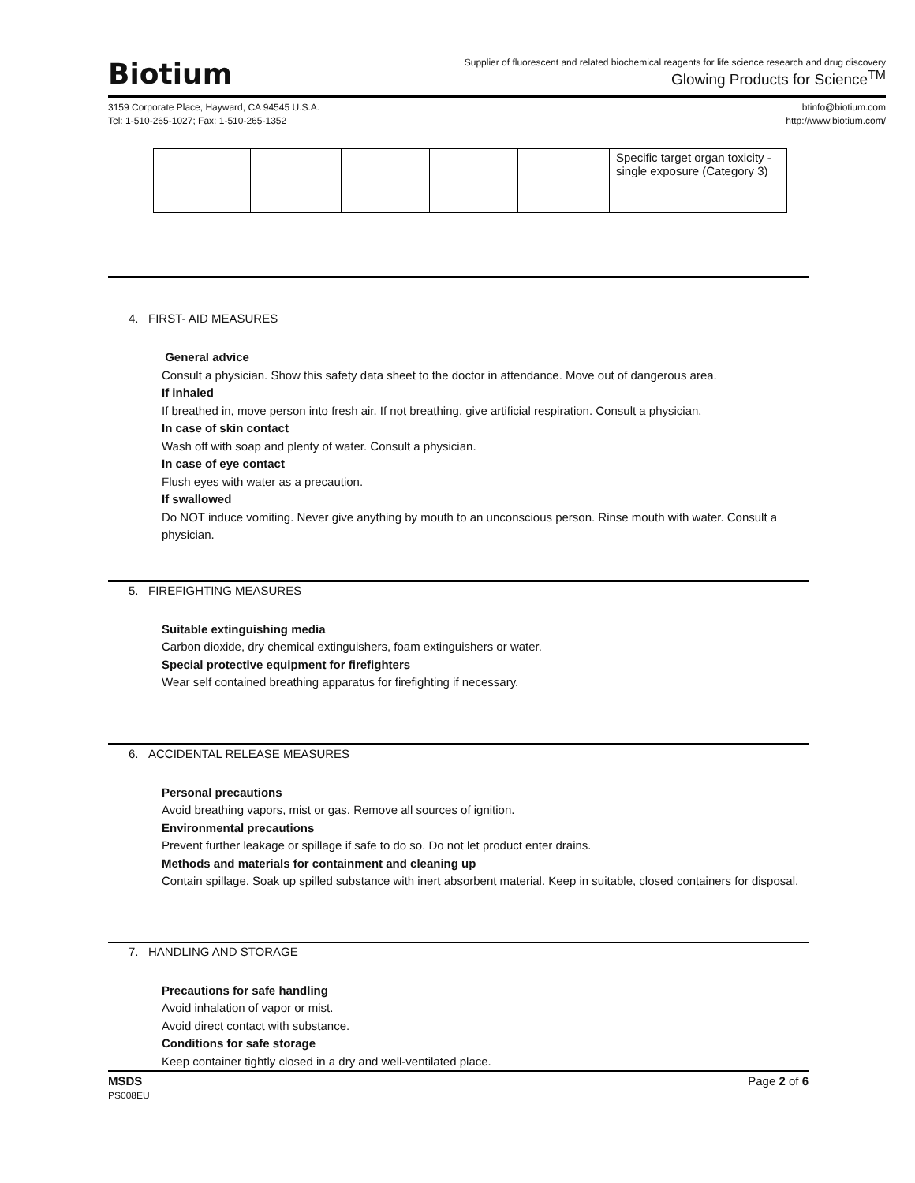Biotium
Supplier of fluorescent and related biochemical reagents for life science research and drug discovery
Glowing Products for Science<sup>TM</sup>
3159 Corporate Place, Hayward, CA 94545 U.S.A.
Tel: 1-510-265-1027; Fax: 1-510-265-1352
btinfo@biotium.com
http://www.biotium.com/
| | | | | | Specific target organ toxicity - single exposure (Category 3) |
4. FIRST- AID MEASURES
General advice
Consult a physician. Show this safety data sheet to the doctor in attendance. Move out of dangerous area.
If inhaled
If breathed in, move person into fresh air. If not breathing, give artificial respiration. Consult a physician.
In case of skin contact
Wash off with soap and plenty of water. Consult a physician.
In case of eye contact
Flush eyes with water as a precaution.
If swallowed
Do NOT induce vomiting. Never give anything by mouth to an unconscious person. Rinse mouth with water. Consult a physician.
5. FIREFIGHTING MEASURES
Suitable extinguishing media
Carbon dioxide, dry chemical extinguishers, foam extinguishers or water.
Special protective equipment for firefighters
Wear self contained breathing apparatus for firefighting if necessary.
6. ACCIDENTAL RELEASE MEASURES
Personal precautions
Avoid breathing vapors, mist or gas. Remove all sources of ignition.
Environmental precautions
Prevent further leakage or spillage if safe to do so. Do not let product enter drains.
Methods and materials for containment and cleaning up
Contain spillage. Soak up spilled substance with inert absorbent material. Keep in suitable, closed containers for disposal.
7. HANDLING AND STORAGE
Precautions for safe handling
Avoid inhalation of vapor or mist.
Avoid direct contact with substance.
Conditions for safe storage
Keep container tightly closed in a dry and well-ventilated place.
MSDS
PS008EU
Page 2 of 6